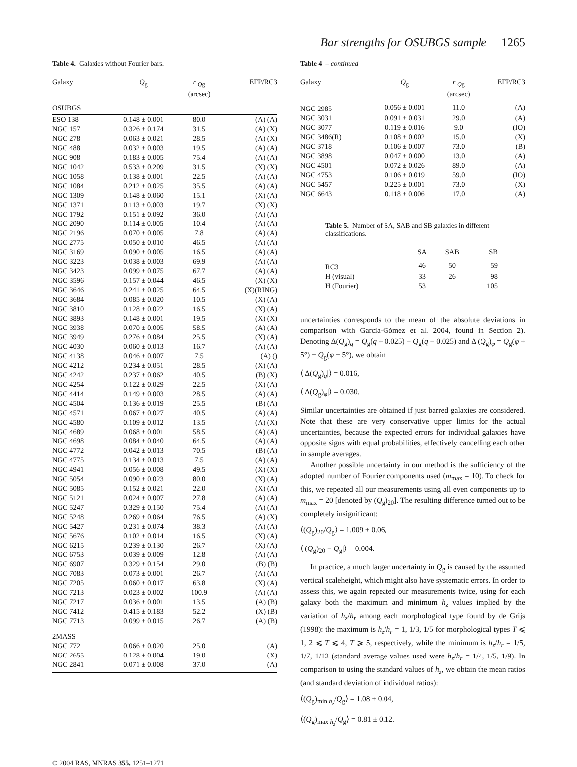Bar strengths for OSUBGS sample 1265
Table 4. Galaxies without Fourier bars.
| Galaxy | Q<sub>g</sub> | r <sub>Qg</sub> (arcsec) | EFP/RC3 |
| --- | --- | --- | --- |
| OSUBGS | | | |
| ESO 138 | 0.148 ± 0.001 | 80.0 | (A) (A) |
| NGC 157 | 0.326 ± 0.174 | 31.5 | (A) (X) |
| NGC 278 | 0.063 ± 0.021 | 28.5 | (A) (X) |
| NGC 488 | 0.032 ± 0.003 | 19.5 | (A) (A) |
| NGC 908 | 0.183 ± 0.005 | 75.4 | (A) (A) |
| NGC 1042 | 0.533 ± 0.209 | 31.5 | (X) (X) |
| NGC 1058 | 0.138 ± 0.001 | 22.5 | (A) (A) |
| NGC 1084 | 0.212 ± 0.025 | 35.5 | (A) (A) |
| NGC 1309 | 0.148 ± 0.060 | 15.1 | (X) (A) |
| NGC 1371 | 0.113 ± 0.003 | 19.7 | (X) (X) |
| NGC 1792 | 0.151 ± 0.092 | 36.0 | (A) (A) |
| NGC 2090 | 0.114 ± 0.005 | 10.4 | (A) (A) |
| NGC 2196 | 0.070 ± 0.005 | 7.8 | (A) (A) |
| NGC 2775 | 0.050 ± 0.010 | 46.5 | (A) (A) |
| NGC 3169 | 0.090 ± 0.005 | 16.5 | (A) (A) |
| NGC 3223 | 0.038 ± 0.003 | 69.9 | (A) (A) |
| NGC 3423 | 0.099 ± 0.075 | 67.7 | (A) (A) |
| NGC 3596 | 0.157 ± 0.044 | 46.5 | (X) (X) |
| NGC 3646 | 0.241 ± 0.025 | 64.5 | (X)(RING) |
| NGC 3684 | 0.085 ± 0.020 | 10.5 | (X) (A) |
| NGC 3810 | 0.128 ± 0.022 | 16.5 | (X) (A) |
| NGC 3893 | 0.148 ± 0.001 | 19.5 | (X) (X) |
| NGC 3938 | 0.070 ± 0.005 | 58.5 | (A) (A) |
| NGC 3949 | 0.276 ± 0.084 | 25.5 | (X) (A) |
| NGC 4030 | 0.060 ± 0.013 | 16.7 | (A) (A) |
| NGC 4138 | 0.046 ± 0.007 | 7.5 | (A) () |
| NGC 4212 | 0.234 ± 0.051 | 28.5 | (X) (A) |
| NGC 4242 | 0.237 ± 0.062 | 40.5 | (B) (X) |
| NGC 4254 | 0.122 ± 0.029 | 22.5 | (X) (A) |
| NGC 4414 | 0.149 ± 0.003 | 28.5 | (A) (A) |
| NGC 4504 | 0.136 ± 0.019 | 25.5 | (B) (A) |
| NGC 4571 | 0.067 ± 0.027 | 40.5 | (A) (A) |
| NGC 4580 | 0.109 ± 0.012 | 13.5 | (A) (X) |
| NGC 4689 | 0.068 ± 0.001 | 58.5 | (A) (A) |
| NGC 4698 | 0.084 ± 0.040 | 64.5 | (A) (A) |
| NGC 4772 | 0.042 ± 0.013 | 70.5 | (B) (A) |
| NGC 4775 | 0.134 ± 0.013 | 7.5 | (A) (A) |
| NGC 4941 | 0.056 ± 0.008 | 49.5 | (X) (X) |
| NGC 5054 | 0.090 ± 0.023 | 80.0 | (X) (A) |
| NGC 5085 | 0.152 ± 0.021 | 22.0 | (X) (A) |
| NGC 5121 | 0.024 ± 0.007 | 27.8 | (A) (A) |
| NGC 5247 | 0.329 ± 0.150 | 75.4 | (A) (A) |
| NGC 5248 | 0.269 ± 0.064 | 76.5 | (A) (X) |
| NGC 5427 | 0.231 ± 0.074 | 38.3 | (A) (A) |
| NGC 5676 | 0.102 ± 0.014 | 16.5 | (X) (A) |
| NGC 6215 | 0.239 ± 0.130 | 26.7 | (X) (A) |
| NGC 6753 | 0.039 ± 0.009 | 12.8 | (A) (A) |
| NGC 6907 | 0.329 ± 0.154 | 29.0 | (B) (B) |
| NGC 7083 | 0.073 ± 0.001 | 26.7 | (A) (A) |
| NGC 7205 | 0.060 ± 0.017 | 63.8 | (X) (A) |
| NGC 7213 | 0.023 ± 0.002 | 100.9 | (A) (A) |
| NGC 7217 | 0.036 ± 0.001 | 13.5 | (A) (B) |
| NGC 7412 | 0.415 ± 0.183 | 52.2 | (X) (B) |
| NGC 7713 | 0.099 ± 0.015 | 26.7 | (A) (B) |
| 2MASS | | | |
| NGC 772 | 0.066 ± 0.020 | 25.0 | (A) |
| NGC 2655 | 0.128 ± 0.004 | 19.0 | (X) |
| NGC 2841 | 0.071 ± 0.008 | 37.0 | (A) |
Table 4 – continued
| Galaxy | Q<sub>g</sub> | r <sub>Qg</sub> (arcsec) | EFP/RC3 |
| --- | --- | --- | --- |
| NGC 2985 | 0.056 ± 0.001 | 11.0 | (A) |
| NGC 3031 | 0.091 ± 0.031 | 29.0 | (A) |
| NGC 3077 | 0.119 ± 0.016 | 9.0 | (IO) |
| NGC 3486(R) | 0.108 ± 0.002 | 15.0 | (X) |
| NGC 3718 | 0.106 ± 0.007 | 73.0 | (B) |
| NGC 3898 | 0.047 ± 0.000 | 13.0 | (A) |
| NGC 4501 | 0.072 ± 0.026 | 89.0 | (A) |
| NGC 4753 | 0.106 ± 0.019 | 59.0 | (IO) |
| NGC 5457 | 0.225 ± 0.001 | 73.0 | (X) |
| NGC 6643 | 0.118 ± 0.006 | 17.0 | (A) |
Table 5. Number of SA, SAB and SB galaxies in different classifications.
| | SA | SAB | SB |
| --- | --- | --- | --- |
| RC3 | 46 | 50 | 59 |
| H (visual) | 33 | 26 | 98 |
| H (Fourier) | 53 | | 105 |
uncertainties corresponds to the mean of the absolute deviations in comparison with García-Gómez et al. 2004, found in Section 2). Denoting Δ(Q<sub>g</sub>)<sub>q</sub> = Q<sub>g</sub>(q + 0.025) − Q<sub>g</sub>(q − 0.025) and Δ (Q<sub>g</sub>)<sub>φ</sub> = Q<sub>g</sub>(φ + 5°) − Q<sub>g</sub>(φ − 5°), we obtain
⟨|Δ(Q<sub>g</sub>)<sub>q</sub>|⟩ = 0.016,
⟨|Δ(Q<sub>g</sub>)<sub>φ</sub>|⟩ = 0.030.
Similar uncertainties are obtained if just barred galaxies are considered. Note that these are very conservative upper limits for the actual uncertainties, because the expected errors for individual galaxies have opposite signs with equal probabilities, effectively cancelling each other in sample averages.
Another possible uncertainty in our method is the sufficiency of the adopted number of Fourier components used (m<sub>max</sub> = 10). To check for this, we repeated all our measurements using all even components up to m<sub>max</sub> = 20 [denoted by (Q<sub>g</sub>)<sub>20</sub>]. The resulting difference turned out to be completely insignificant:
⟨(Q<sub>g</sub>)<sub>20</sub>/Q<sub>g</sub>⟩ = 1.009 ± 0.06,
⟨|(Q<sub>g</sub>)<sub>20</sub> − Q<sub>g</sub>|⟩ = 0.004.
In practice, a much larger uncertainty in Q<sub>g</sub> is caused by the assumed vertical scaleheight, which might also have systematic errors. In order to assess this, we again repeated our measurements twice, using for each galaxy both the maximum and minimum h<sub>z</sub> values implied by the variation of h<sub>z</sub>/h<sub>r</sub> among each morphological type found by de Grijs (1998): the maximum is h<sub>z</sub>/h<sub>r</sub> = 1, 1/3, 1/5 for morphological types T ⩽ 1, 2 ⩽ T ⩽ 4, T ⩾ 5, respectively, while the minimum is h<sub>z</sub>/h<sub>r</sub> = 1/5, 1/7, 1/12 (standard average values used were h<sub>z</sub>/h<sub>r</sub> = 1/4, 1/5, 1/9). In comparison to using the standard values of h<sub>z</sub>, we obtain the mean ratios (and standard deviation of individual ratios):
⟨(Q<sub>g</sub>)<sub>min h<sub>z</sub></sub>/Q<sub>g</sub>⟩ = 1.08 ± 0.04,
⟨(Q<sub>g</sub>)<sub>max h<sub>z</sub></sub>/Q<sub>g</sub>⟩ = 0.81 ± 0.12.
© 2004 RAS, MNRAS 355, 1251–1271